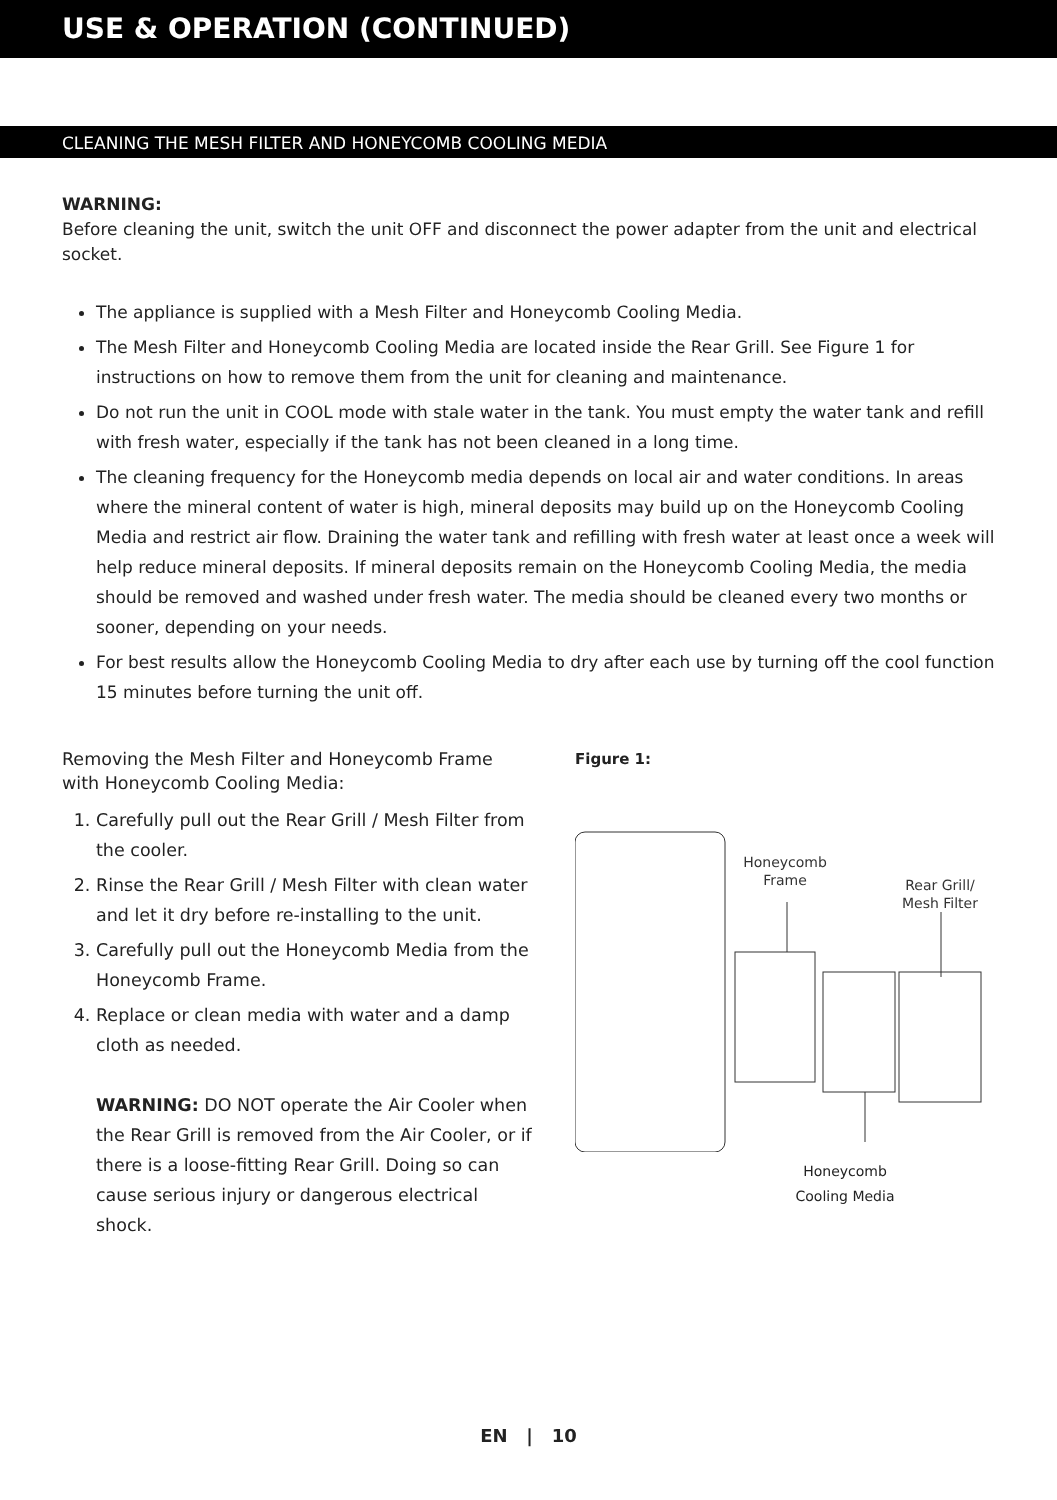USE & OPERATION (CONTINUED)
CLEANING THE MESH FILTER AND HONEYCOMB COOLING MEDIA
WARNING:
Before cleaning the unit, switch the unit OFF and disconnect the power adapter from the unit and electrical socket.
The appliance is supplied with a Mesh Filter and Honeycomb Cooling Media.
The Mesh Filter and Honeycomb Cooling Media are located inside the Rear Grill. See Figure 1 for instructions on how to remove them from the unit for cleaning and maintenance.
Do not run the unit in COOL mode with stale water in the tank. You must empty the water tank and refill with fresh water, especially if the tank has not been cleaned in a long time.
The cleaning frequency for the Honeycomb media depends on local air and water conditions. In areas where the mineral content of water is high, mineral deposits may build up on the Honeycomb Cooling Media and restrict air flow. Draining the water tank and refilling with fresh water at least once a week will help reduce mineral deposits. If mineral deposits remain on the Honeycomb Cooling Media, the media should be removed and washed under fresh water. The media should be cleaned every two months or sooner, depending on your needs.
For best results allow the Honeycomb Cooling Media to dry after each use by turning off the cool function 15 minutes before turning the unit off.
Removing the Mesh Filter and Honeycomb Frame with Honeycomb Cooling Media:
1. Carefully pull out the Rear Grill / Mesh Filter from the cooler.
2. Rinse the Rear Grill / Mesh Filter with clean water and let it dry before re-installing to the unit.
3. Carefully pull out the Honeycomb Media from the Honeycomb Frame.
4. Replace or clean media with water and a damp cloth as needed.
WARNING: DO NOT operate the Air Cooler when the Rear Grill is removed from the Air Cooler, or if there is a loose-fitting Rear Grill. Doing so can cause serious injury or dangerous electrical shock.
Figure 1:
Honeycomb
Frame
Rear Grill/
Mesh Filter
Honeycomb
Cooling Media
EN | 10